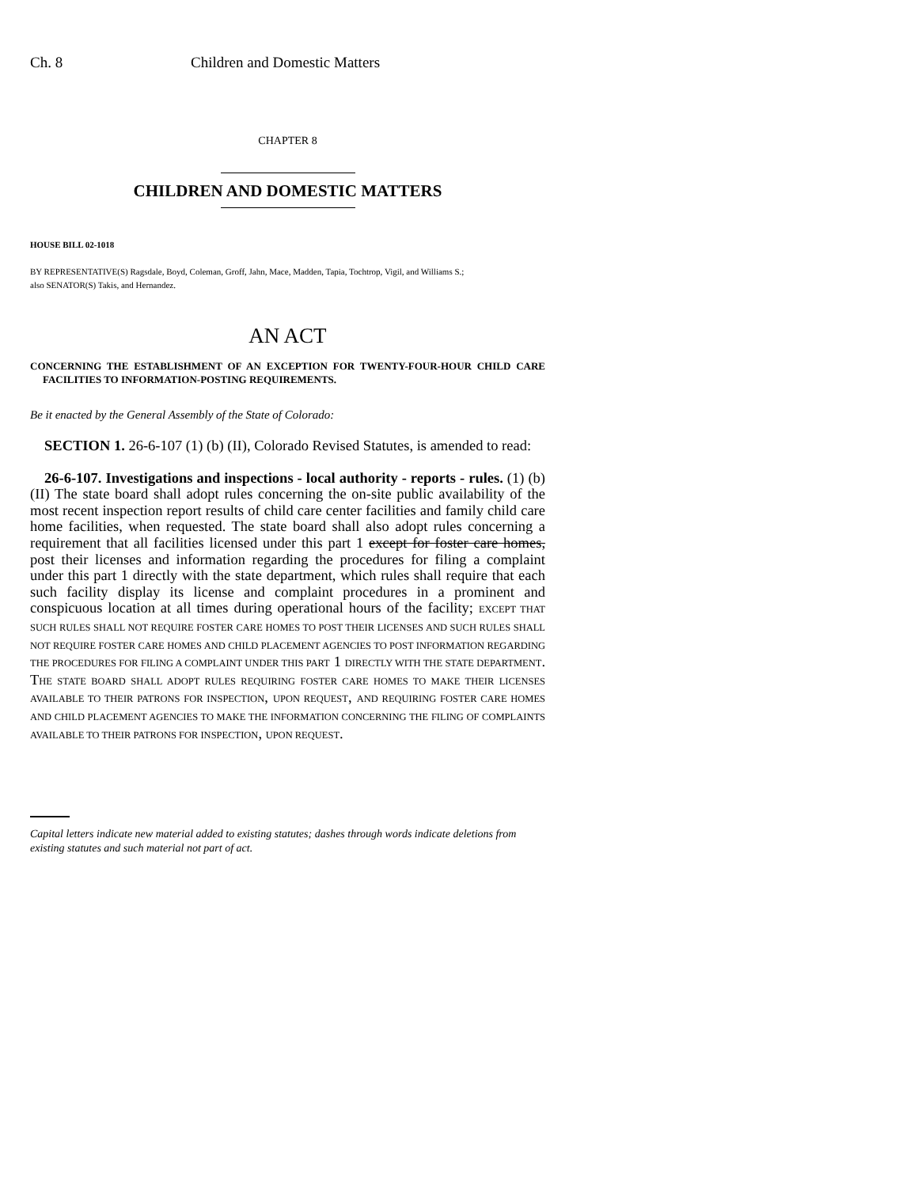Ch. 8 Children and Domestic Matters
CHAPTER 8
CHILDREN AND DOMESTIC MATTERS
HOUSE BILL 02-1018
BY REPRESENTATIVE(S) Ragsdale, Boyd, Coleman, Groff, Jahn, Mace, Madden, Tapia, Tochtrop, Vigil, and Williams S.;
also SENATOR(S) Takis, and Hernandez.
AN ACT
CONCERNING THE ESTABLISHMENT OF AN EXCEPTION FOR TWENTY-FOUR-HOUR CHILD CARE FACILITIES TO INFORMATION-POSTING REQUIREMENTS.
Be it enacted by the General Assembly of the State of Colorado:
SECTION 1. 26-6-107 (1) (b) (II), Colorado Revised Statutes, is amended to read:
26-6-107. Investigations and inspections - local authority - reports - rules. (1) (b) (II) The state board shall adopt rules concerning the on-site public availability of the most recent inspection report results of child care center facilities and family child care home facilities, when requested. The state board shall also adopt rules concerning a requirement that all facilities licensed under this part 1 except for foster care homes, post their licenses and information regarding the procedures for filing a complaint under this part 1 directly with the state department, which rules shall require that each such facility display its license and complaint procedures in a prominent and conspicuous location at all times during operational hours of the facility; EXCEPT THAT SUCH RULES SHALL NOT REQUIRE FOSTER CARE HOMES TO POST THEIR LICENSES AND SUCH RULES SHALL NOT REQUIRE FOSTER CARE HOMES AND CHILD PLACEMENT AGENCIES TO POST INFORMATION REGARDING THE PROCEDURES FOR FILING A COMPLAINT UNDER THIS PART 1 DIRECTLY WITH THE STATE DEPARTMENT. THE STATE BOARD SHALL ADOPT RULES REQUIRING FOSTER CARE HOMES TO MAKE THEIR LICENSES AVAILABLE TO THEIR PATRONS FOR INSPECTION, UPON REQUEST, AND REQUIRING FOSTER CARE HOMES AND CHILD PLACEMENT AGENCIES TO MAKE THE INFORMATION CONCERNING THE FILING OF COMPLAINTS AVAILABLE TO THEIR PATRONS FOR INSPECTION, UPON REQUEST.
Capital letters indicate new material added to existing statutes; dashes through words indicate deletions from existing statutes and such material not part of act.